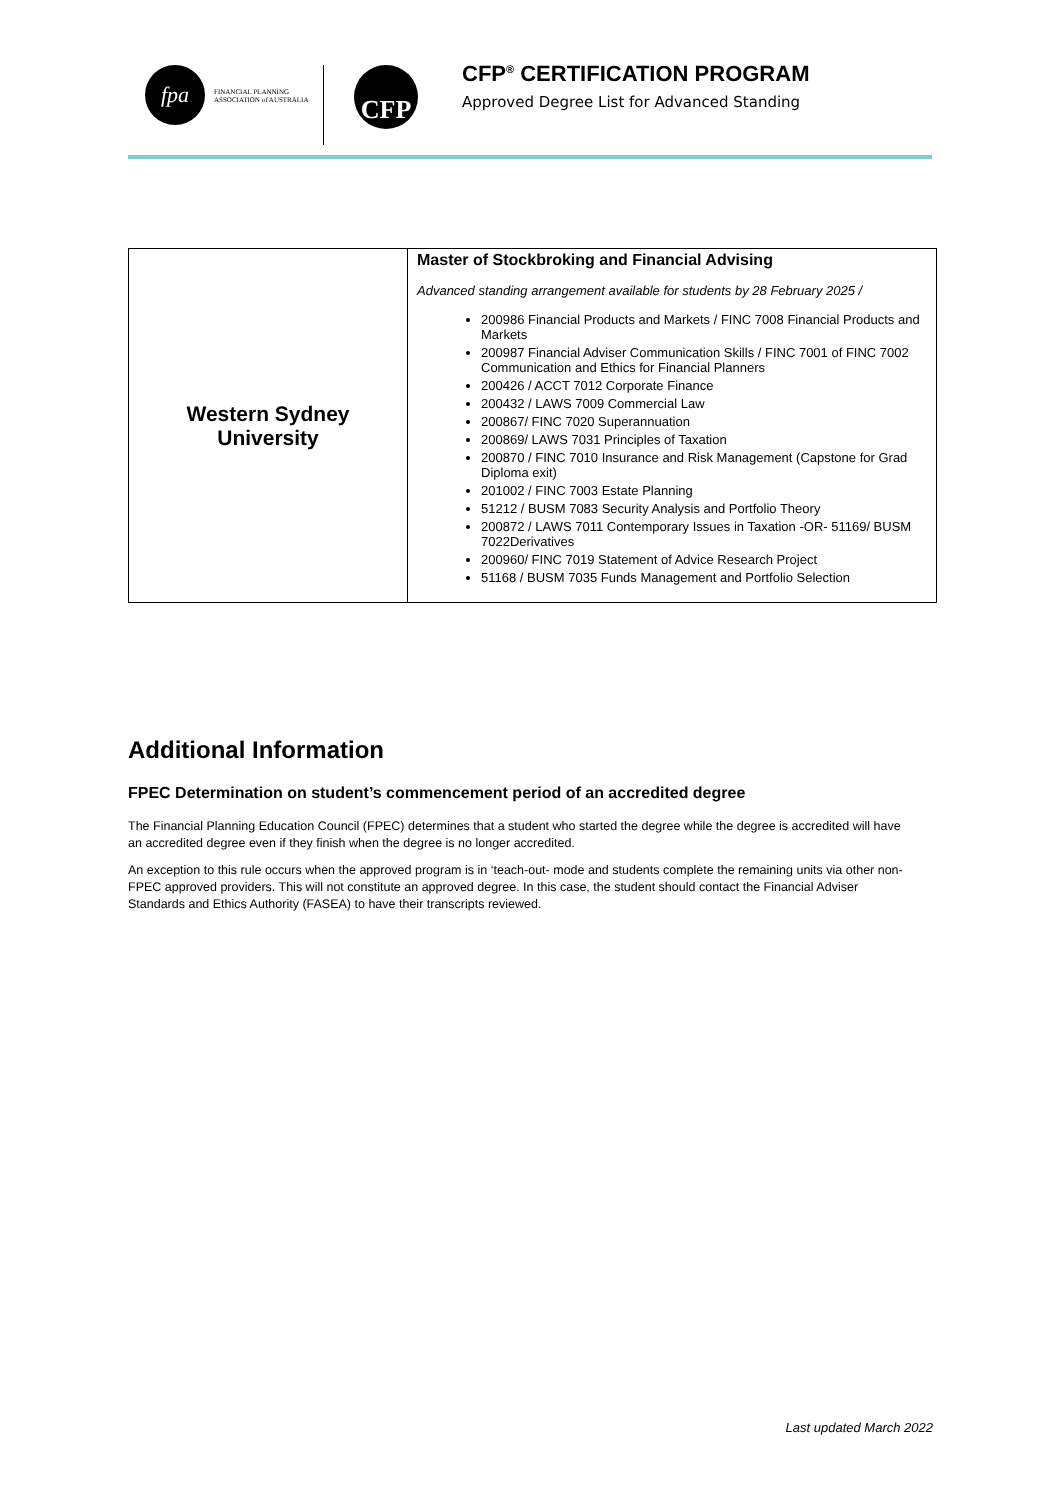fpa
FINANCIAL PLANNING
ASSOCIATION of AUSTRALIA
CFP
CFP<sup>®</sup> CERTIFICATION PROGRAM
Approved Degree List for Advanced Standing
| Western Sydney University | Master of Stockbroking and Financial Advising Advanced standing arrangement available for students by 28 February 2025 / 200986 Financial Products and Markets / FINC 7008 Financial Products and Markets 200987 Financial Adviser Communication Skills / FINC 7001 of FINC 7002 Communication and Ethics for Financial Planners 200426 / ACCT 7012 Corporate Finance 200432 / LAWS 7009 Commercial Law 200867/ FINC 7020 Superannuation 200869/ LAWS 7031 Principles of Taxation 200870 / FINC 7010 Insurance and Risk Management (Capstone for Grad Diploma exit) 201002 / FINC 7003 Estate Planning 51212 / BUSM 7083 Security Analysis and Portfolio Theory 200872 / LAWS 7011 Contemporary Issues in Taxation -OR- 51169/ BUSM 7022Derivatives 200960/ FINC 7019 Statement of Advice Research Project 51168 / BUSM 7035 Funds Management and Portfolio Selection |
Additional Information
FPEC Determination on student’s commencement period of an accredited degree
The Financial Planning Education Council (FPEC) determines that a student who started the degree while the degree is accredited will have an accredited degree even if they finish when the degree is no longer accredited.
An exception to this rule occurs when the approved program is in ‘teach-out- mode and students complete the remaining units via other non-FPEC approved providers. This will not constitute an approved degree. In this case, the student should contact the Financial Adviser Standards and Ethics Authority (FASEA) to have their transcripts reviewed.
Last updated March 2022